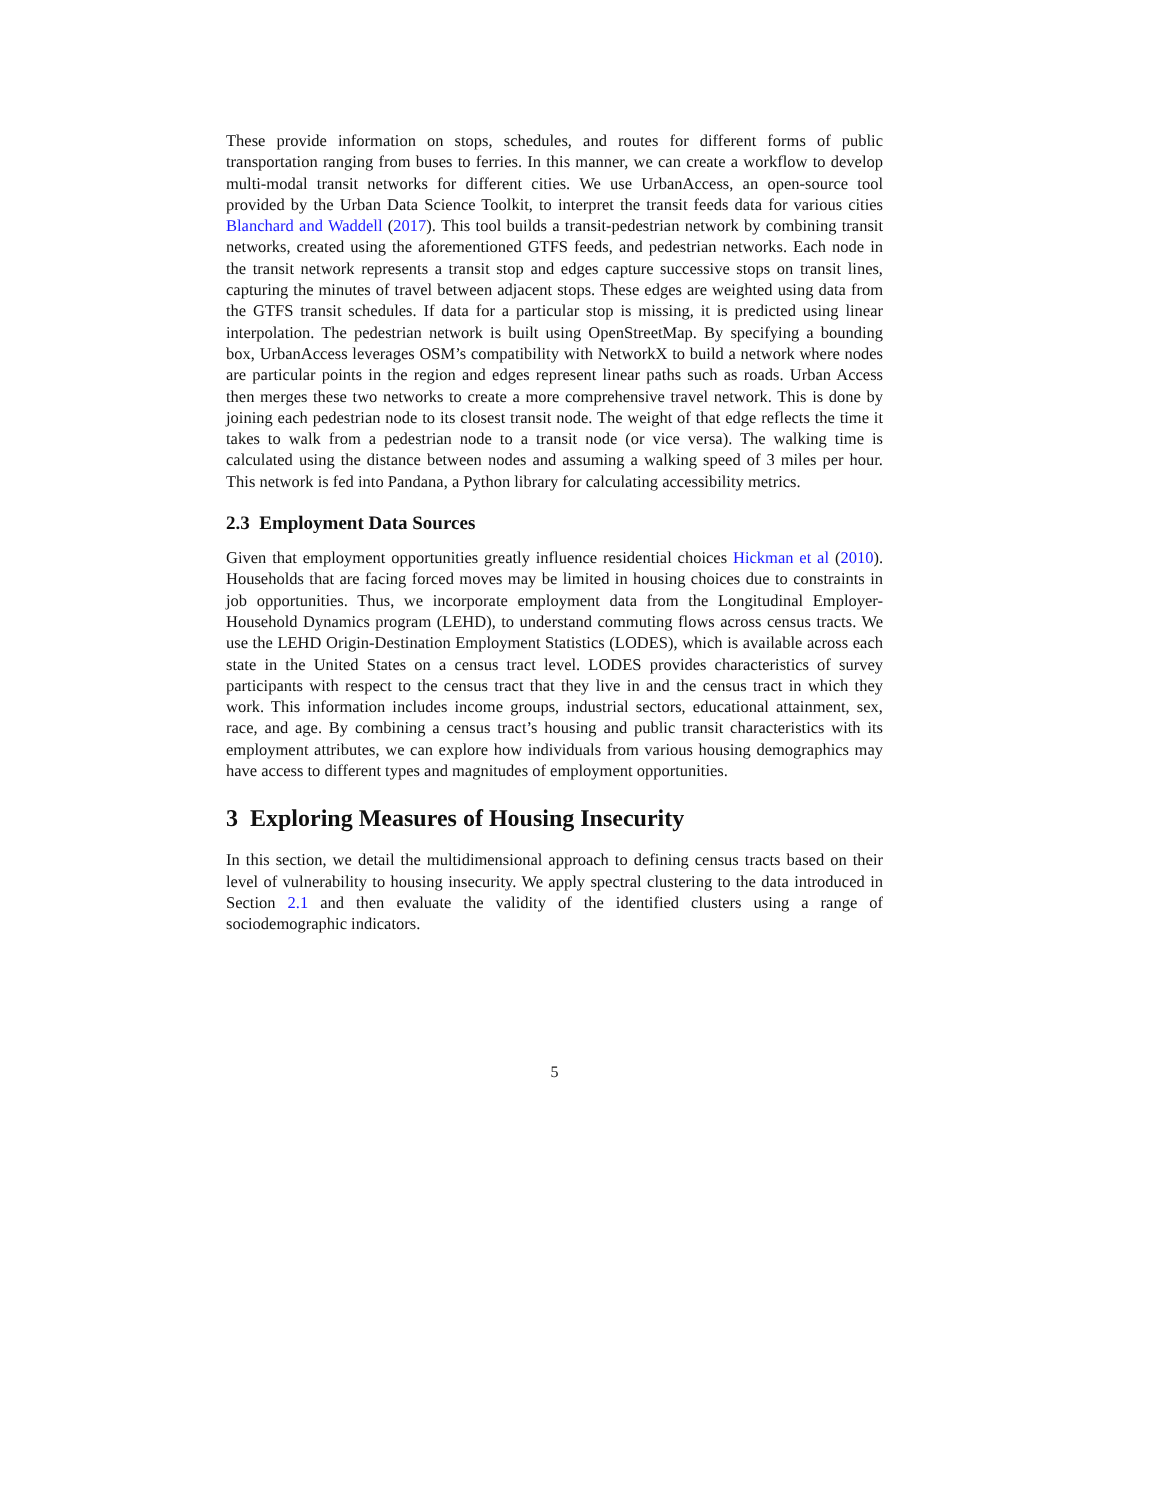These provide information on stops, schedules, and routes for different forms of public transportation ranging from buses to ferries. In this manner, we can create a workflow to develop multi-modal transit networks for different cities. We use UrbanAccess, an open-source tool provided by the Urban Data Science Toolkit, to interpret the transit feeds data for various cities Blanchard and Waddell (2017). This tool builds a transit-pedestrian network by combining transit networks, created using the aforementioned GTFS feeds, and pedestrian networks. Each node in the transit network represents a transit stop and edges capture successive stops on transit lines, capturing the minutes of travel between adjacent stops. These edges are weighted using data from the GTFS transit schedules. If data for a particular stop is missing, it is predicted using linear interpolation. The pedestrian network is built using OpenStreetMap. By specifying a bounding box, UrbanAccess leverages OSM’s compatibility with NetworkX to build a network where nodes are particular points in the region and edges represent linear paths such as roads. Urban Access then merges these two networks to create a more comprehensive travel network. This is done by joining each pedestrian node to its closest transit node. The weight of that edge reflects the time it takes to walk from a pedestrian node to a transit node (or vice versa). The walking time is calculated using the distance between nodes and assuming a walking speed of 3 miles per hour. This network is fed into Pandana, a Python library for calculating accessibility metrics.
2.3 Employment Data Sources
Given that employment opportunities greatly influence residential choices Hickman et al (2010). Households that are facing forced moves may be limited in housing choices due to constraints in job opportunities. Thus, we incorporate employment data from the Longitudinal Employer-Household Dynamics program (LEHD), to understand commuting flows across census tracts. We use the LEHD Origin-Destination Employment Statistics (LODES), which is available across each state in the United States on a census tract level. LODES provides characteristics of survey participants with respect to the census tract that they live in and the census tract in which they work. This information includes income groups, industrial sectors, educational attainment, sex, race, and age. By combining a census tract’s housing and public transit characteristics with its employment attributes, we can explore how individuals from various housing demographics may have access to different types and magnitudes of employment opportunities.
3 Exploring Measures of Housing Insecurity
In this section, we detail the multidimensional approach to defining census tracts based on their level of vulnerability to housing insecurity. We apply spectral clustering to the data introduced in Section 2.1 and then evaluate the validity of the identified clusters using a range of sociodemographic indicators.
5